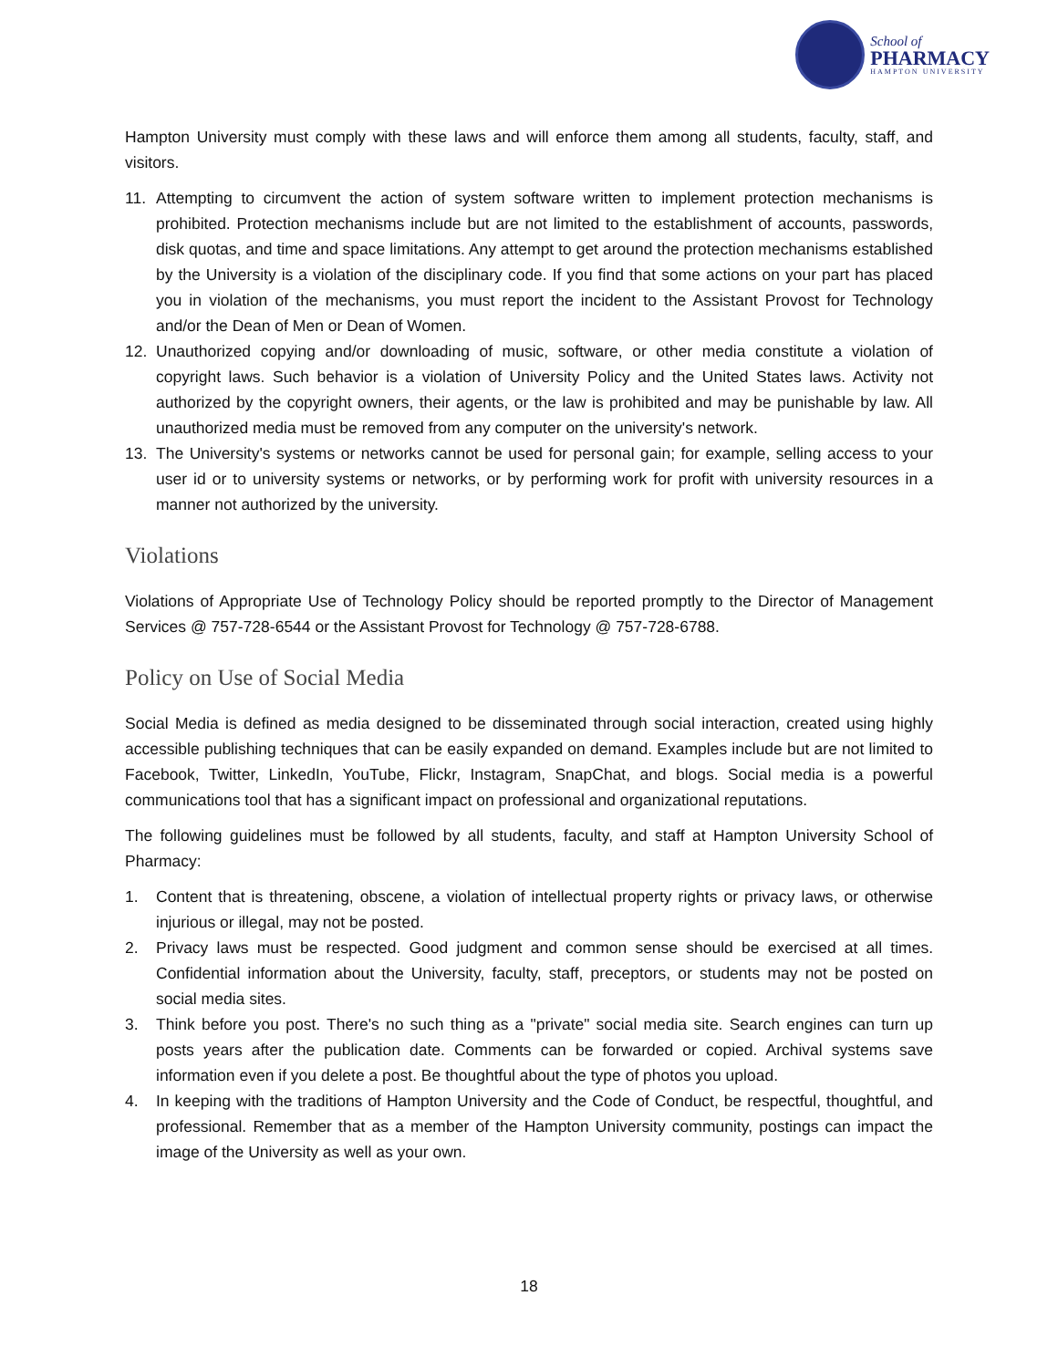School of
PHARMACY
HAMPTON UNIVERSITY
Hampton University must comply with these laws and will enforce them among all students, faculty, staff, and visitors.
11. Attempting to circumvent the action of system software written to implement protection mechanisms is prohibited. Protection mechanisms include but are not limited to the establishment of accounts, passwords, disk quotas, and time and space limitations. Any attempt to get around the protection mechanisms established by the University is a violation of the disciplinary code. If you find that some actions on your part has placed you in violation of the mechanisms, you must report the incident to the Assistant Provost for Technology and/or the Dean of Men or Dean of Women.
12. Unauthorized copying and/or downloading of music, software, or other media constitute a violation of copyright laws. Such behavior is a violation of University Policy and the United States laws. Activity not authorized by the copyright owners, their agents, or the law is prohibited and may be punishable by law. All unauthorized media must be removed from any computer on the university's network.
13. The University's systems or networks cannot be used for personal gain; for example, selling access to your user id or to university systems or networks, or by performing work for profit with university resources in a manner not authorized by the university.
Violations
Violations of Appropriate Use of Technology Policy should be reported promptly to the Director of Management Services @ 757-728-6544 or the Assistant Provost for Technology @ 757-728-6788.
Policy on Use of Social Media
Social Media is defined as media designed to be disseminated through social interaction, created using highly accessible publishing techniques that can be easily expanded on demand. Examples include but are not limited to Facebook, Twitter, LinkedIn, YouTube, Flickr, Instagram, SnapChat, and blogs. Social media is a powerful communications tool that has a significant impact on professional and organizational reputations.
The following guidelines must be followed by all students, faculty, and staff at Hampton University School of Pharmacy:
1. Content that is threatening, obscene, a violation of intellectual property rights or privacy laws, or otherwise injurious or illegal, may not be posted.
2. Privacy laws must be respected. Good judgment and common sense should be exercised at all times. Confidential information about the University, faculty, staff, preceptors, or students may not be posted on social media sites.
3. Think before you post. There's no such thing as a "private" social media site. Search engines can turn up posts years after the publication date. Comments can be forwarded or copied. Archival systems save information even if you delete a post. Be thoughtful about the type of photos you upload.
4. In keeping with the traditions of Hampton University and the Code of Conduct, be respectful, thoughtful, and professional. Remember that as a member of the Hampton University community, postings can impact the image of the University as well as your own.
18